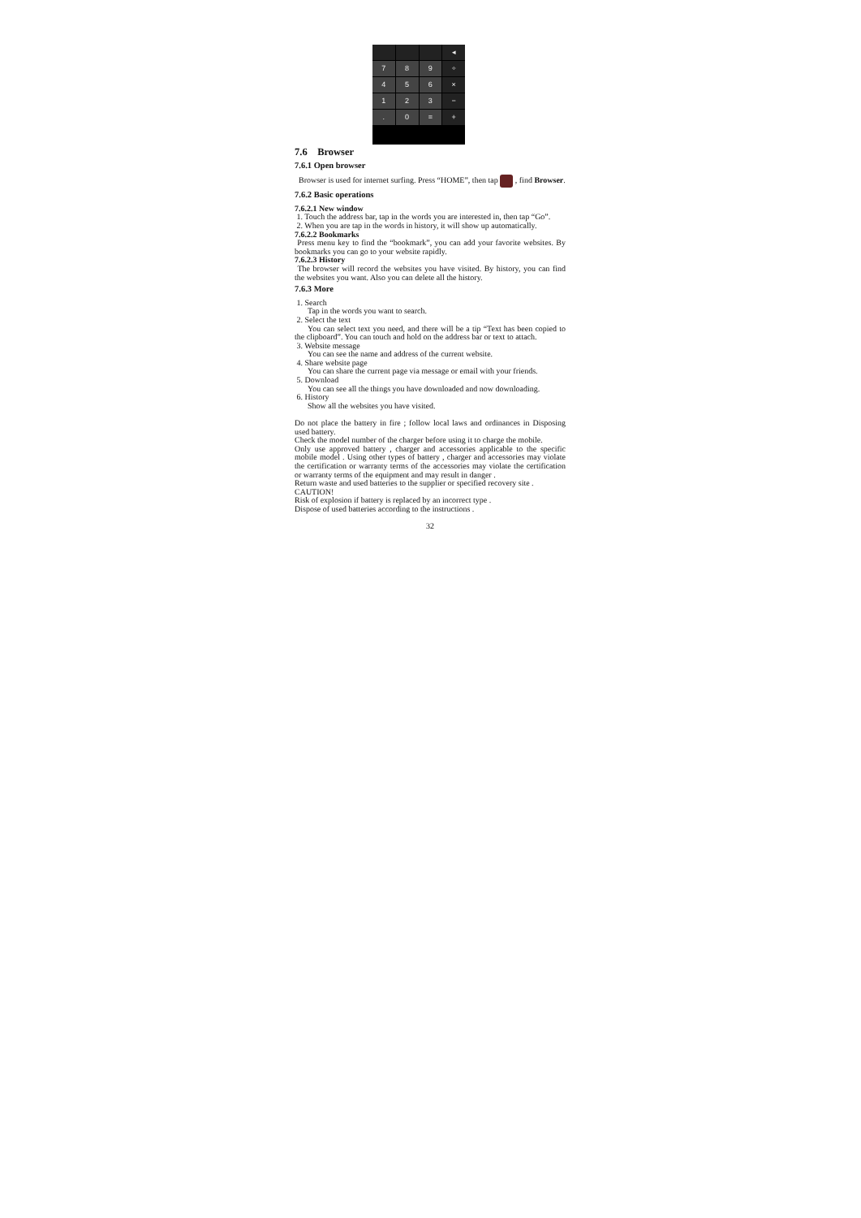◂
7
8
9
÷
4
5
6
×
1
2
3
−
.
0
=
+
7.6 Browser
7.6.1 Open browser
Browser is used for internet surfing. Press “HOME”, then tap , find Browser.
7.6.2 Basic operations
7.6.2.1 New window
1. Touch the address bar, tap in the words you are interested in, then tap “Go”.
2. When you are tap in the words in history, it will show up automatically.
7.6.2.2 Bookmarks
Press menu key to find the “bookmark”, you can add your favorite websites. By bookmarks you can go to your website rapidly.
7.6.2.3 History
The browser will record the websites you have visited. By history, you can find the websites you want. Also you can delete all the history.
7.6.3 More
1. Search
Tap in the words you want to search.
2. Select the text
You can select text you need, and there will be a tip “Text has been copied to the clipboard”. You can touch and hold on the address bar or text to attach.
3. Website message
You can see the name and address of the current website.
4. Share website page
You can share the current page via message or email with your friends.
5. Download
You can see all the things you have downloaded and now downloading.
6. History
Show all the websites you have visited.
Do not place the battery in fire ; follow local laws and ordinances in Disposing used battery.
Check the model number of the charger before using it to charge the mobile.
Only use approved battery , charger and accessories applicable to the specific mobile model . Using other types of battery , charger and accessories may violate the certification or warranty terms of the accessories may violate the certification or warranty terms of the equipment and may result in danger .
Return waste and used batteries to the supplier or specified recovery site .
CAUTION!
Risk of explosion if battery is replaced by an incorrect type .
Dispose of used batteries according to the instructions .
32